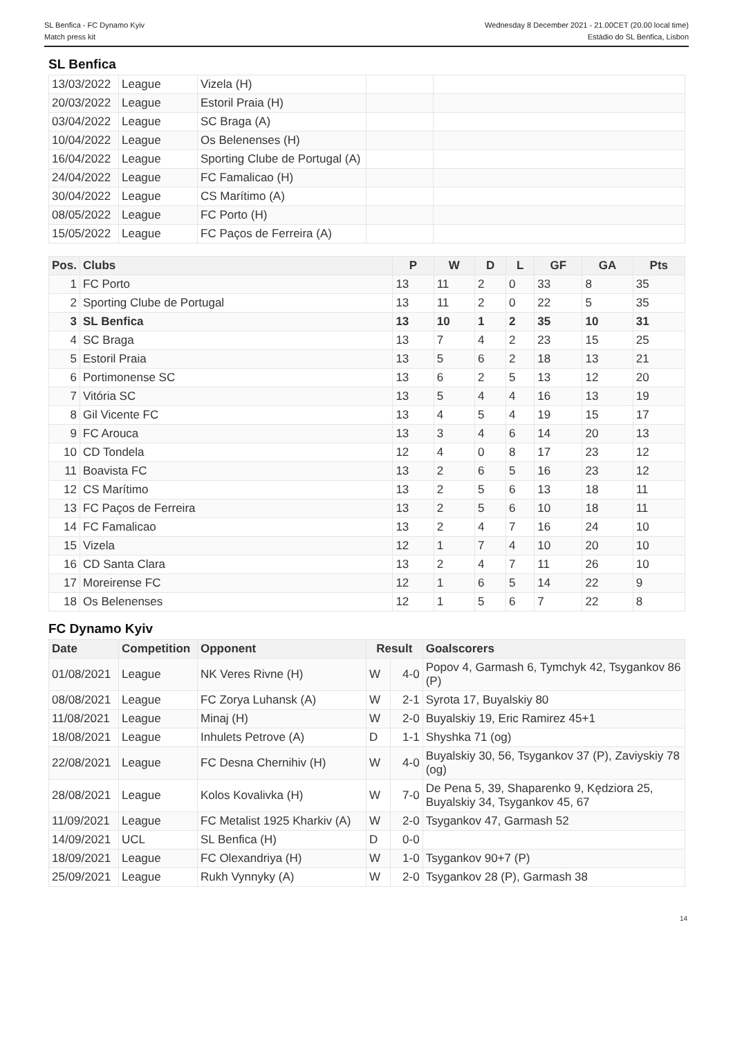SL Benfica - FC Dynamo Kyiv
Match press kit
Wednesday 8 December 2021 - 21.00CET (20.00 local time)
Estádio do SL Benfica, Lisbon
SL Benfica
| 13/03/2022 | League | Vizela (H) | | |
| 20/03/2022 | League | Estoril Praia (H) | | |
| 03/04/2022 | League | SC Braga (A) | | |
| 10/04/2022 | League | Os Belenenses (H) | | |
| 16/04/2022 | League | Sporting Clube de Portugal (A) | | |
| 24/04/2022 | League | FC Famalicao (H) | | |
| 30/04/2022 | League | CS Marítimo (A) | | |
| 08/05/2022 | League | FC Porto (H) | | |
| 15/05/2022 | League | FC Paços de Ferreira (A) | | |
| Pos. | Clubs | P | W | D | L | GF | GA | Pts |
| --- | --- | --- | --- | --- | --- | --- | --- | --- |
| 1 | FC Porto | 13 | 11 | 2 | 0 | 33 | 8 | 35 |
| 2 | Sporting Clube de Portugal | 13 | 11 | 2 | 0 | 22 | 5 | 35 |
| 3 | SL Benfica | 13 | 10 | 1 | 2 | 35 | 10 | 31 |
| 4 | SC Braga | 13 | 7 | 4 | 2 | 23 | 15 | 25 |
| 5 | Estoril Praia | 13 | 5 | 6 | 2 | 18 | 13 | 21 |
| 6 | Portimonense SC | 13 | 6 | 2 | 5 | 13 | 12 | 20 |
| 7 | Vitória SC | 13 | 5 | 4 | 4 | 16 | 13 | 19 |
| 8 | Gil Vicente FC | 13 | 4 | 5 | 4 | 19 | 15 | 17 |
| 9 | FC Arouca | 13 | 3 | 4 | 6 | 14 | 20 | 13 |
| 10 | CD Tondela | 12 | 4 | 0 | 8 | 17 | 23 | 12 |
| 11 | Boavista FC | 13 | 2 | 6 | 5 | 16 | 23 | 12 |
| 12 | CS Marítimo | 13 | 2 | 5 | 6 | 13 | 18 | 11 |
| 13 | FC Paços de Ferreira | 13 | 2 | 5 | 6 | 10 | 18 | 11 |
| 14 | FC Famalicao | 13 | 2 | 4 | 7 | 16 | 24 | 10 |
| 15 | Vizela | 12 | 1 | 7 | 4 | 10 | 20 | 10 |
| 16 | CD Santa Clara | 13 | 2 | 4 | 7 | 11 | 26 | 10 |
| 17 | Moreirense FC | 12 | 1 | 6 | 5 | 14 | 22 | 9 |
| 18 | Os Belenenses | 12 | 1 | 5 | 6 | 7 | 22 | 8 |
FC Dynamo Kyiv
| Date | Competition | Opponent | Result | | Goalscorers |
| --- | --- | --- | --- | --- | --- |
| 01/08/2021 | League | NK Veres Rivne (H) | W | 4-0 | Popov 4, Garmash 6, Tymchyk 42, Tsygankov 86 (P) |
| 08/08/2021 | League | FC Zorya Luhansk (A) | W | 2-1 | Syrota 17, Buyalskiy 80 |
| 11/08/2021 | League | Minaj (H) | W | 2-0 | Buyalskiy 19, Eric Ramirez 45+1 |
| 18/08/2021 | League | Inhulets Petrove (A) | D | 1-1 | Shyshka 71 (og) |
| 22/08/2021 | League | FC Desna Chernihiv (H) | W | 4-0 | Buyalskiy 30, 56, Tsygankov 37 (P), Zaviyskiy 78 (og) |
| 28/08/2021 | League | Kolos Kovalivka (H) | W | 7-0 | De Pena 5, 39, Shaparenko 9, Kędziora 25, Buyalskiy 34, Tsygankov 45, 67 |
| 11/09/2021 | League | FC Metalist 1925 Kharkiv (A) | W | 2-0 | Tsygankov 47, Garmash 52 |
| 14/09/2021 | UCL | SL Benfica (H) | D | 0-0 | |
| 18/09/2021 | League | FC Olexandriya (H) | W | 1-0 | Tsygankov 90+7 (P) |
| 25/09/2021 | League | Rukh Vynnyky (A) | W | 2-0 | Tsygankov 28 (P), Garmash 38 |
14